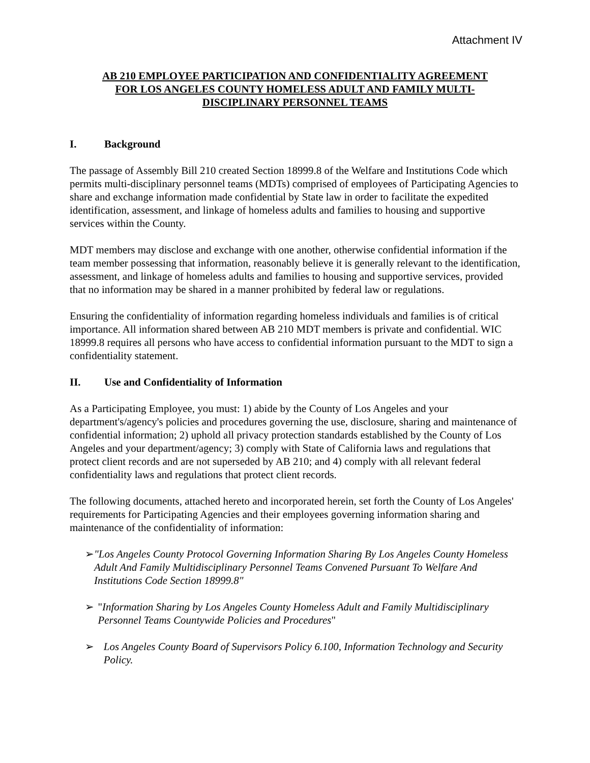Attachment IV
AB 210 EMPLOYEE PARTICIPATION AND CONFIDENTIALITY AGREEMENT
FOR LOS ANGELES COUNTY HOMELESS ADULT AND FAMILY MULTI-
DISCIPLINARY PERSONNEL TEAMS
I. Background
The passage of Assembly Bill 210 created Section 18999.8 of the Welfare and Institutions Code which permits multi-disciplinary personnel teams (MDTs) comprised of employees of Participating Agencies to share and exchange information made confidential by State law in order to facilitate the expedited identification, assessment, and linkage of homeless adults and families to housing and supportive services within the County.
MDT members may disclose and exchange with one another, otherwise confidential information if the team member possessing that information, reasonably believe it is generally relevant to the identification, assessment, and linkage of homeless adults and families to housing and supportive services, provided that no information may be shared in a manner prohibited by federal law or regulations.
Ensuring the confidentiality of information regarding homeless individuals and families is of critical importance. All information shared between AB 210 MDT members is private and confidential. WIC 18999.8 requires all persons who have access to confidential information pursuant to the MDT to sign a confidentiality statement.
II. Use and Confidentiality of Information
As a Participating Employee, you must: 1) abide by the County of Los Angeles and your department's/agency's policies and procedures governing the use, disclosure, sharing and maintenance of confidential information; 2) uphold all privacy protection standards established by the County of Los Angeles and your department/agency; 3) comply with State of California laws and regulations that protect client records and are not superseded by AB 210; and 4) comply with all relevant federal confidentiality laws and regulations that protect client records.
The following documents, attached hereto and incorporated herein, set forth the County of Los Angeles' requirements for Participating Agencies and their employees governing information sharing and maintenance of the confidentiality of information:
➢ "Los Angeles County Protocol Governing Information Sharing By Los Angeles County Homeless Adult And Family Multidisciplinary Personnel Teams Convened Pursuant To Welfare And Institutions Code Section 18999.8"
➢ "Information Sharing by Los Angeles County Homeless Adult and Family Multidisciplinary Personnel Teams Countywide Policies and Procedures"
➢ Los Angeles County Board of Supervisors Policy 6.100, Information Technology and Security Policy.